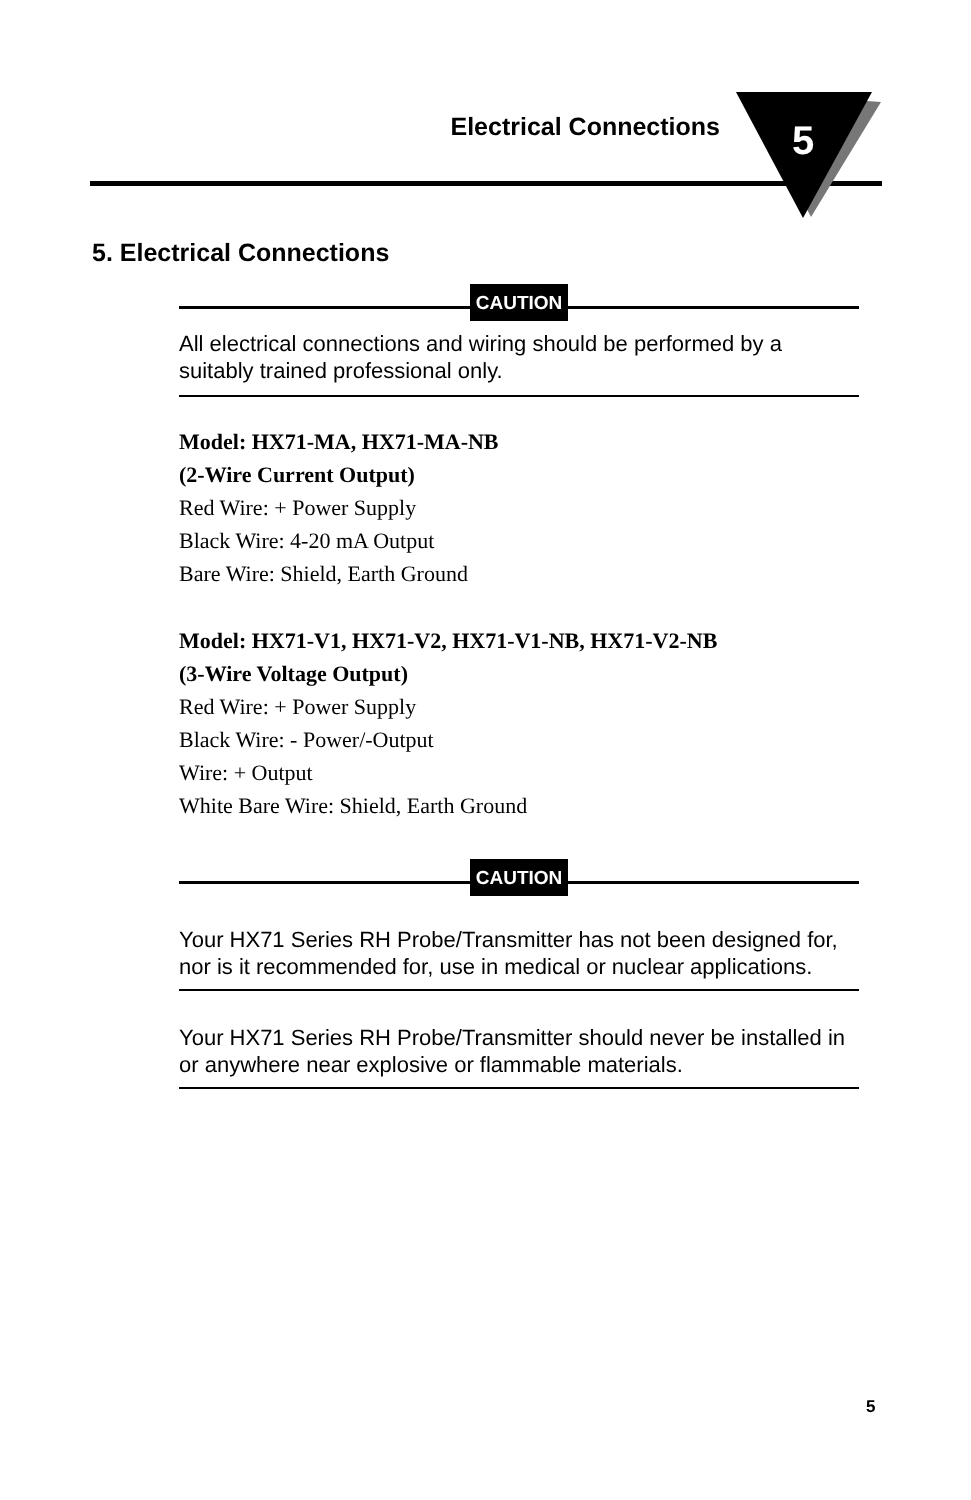Electrical Connections
5
5. Electrical Connections
CAUTION
All electrical connections and wiring should be performed by a suitably trained professional only.
Model: HX71-MA, HX71-MA-NB
(2-Wire Current Output)
Red Wire: + Power Supply
Black Wire: 4-20 mA Output
Bare Wire: Shield, Earth Ground
Model: HX71-V1, HX71-V2, HX71-V1-NB, HX71-V2-NB
(3-Wire Voltage Output)
Red Wire: + Power Supply
Black Wire: - Power/-Output
Wire: + Output
White Bare Wire: Shield, Earth Ground
CAUTION
Your HX71 Series RH Probe/Transmitter has not been designed for, nor is it recommended for, use in medical or nuclear applications.
Your HX71 Series RH Probe/Transmitter should never be installed in or anywhere near explosive or flammable materials.
5